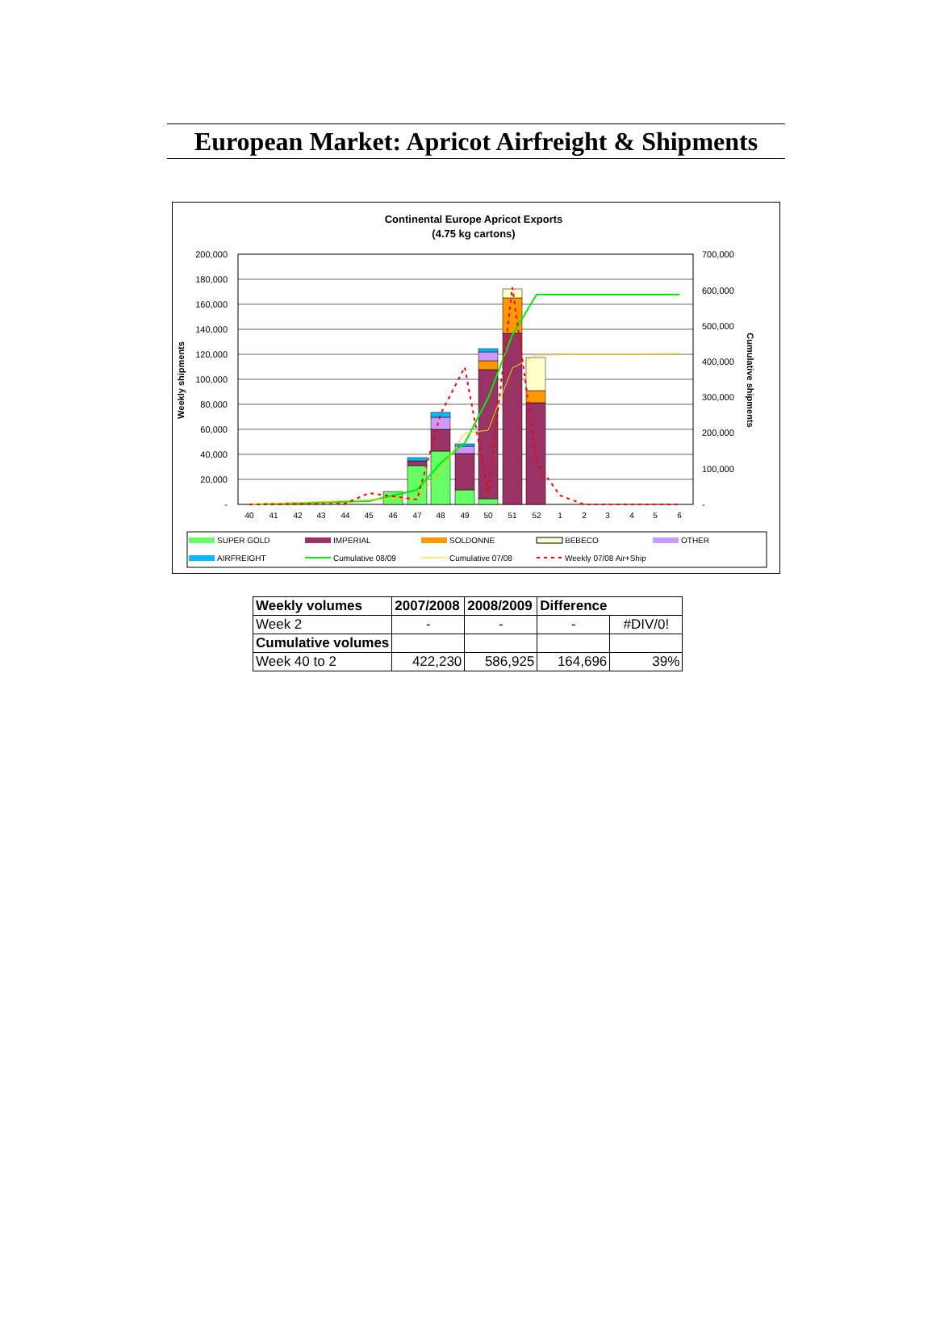European Market: Apricot Airfreight & Shipments
Continental Europe Apricot Exports
(4.75 kg cartons)
200,000
180,000
160,000
140,000
120,000
100,000
80,000
60,000
40,000
20,000
-
700,000
600,000
500,000
400,000
300,000
200,000
100,000
-
Weekly shipments
Cumulative shipments
40
41
42
43
44
45
46
47
48
49
50
51
52
1
2
3
4
5
6
SUPER GOLD
IMPERIAL
SOLDONNE
BEBECO
OTHER
AIRFREIGHT
Cumulative 08/09
Cumulative 07/08
Weekly 07/08 Air+Ship
| Weekly volumes | 2007/2008 | 2008/2009 | Difference | |
| --- | --- | --- | --- | --- |
| Week 2 | - | - | - | #DIV/0! |
| Cumulative volumes | | | | |
| Week 40 to 2 | 422,230 | 586,925 | 164,696 | 39% |